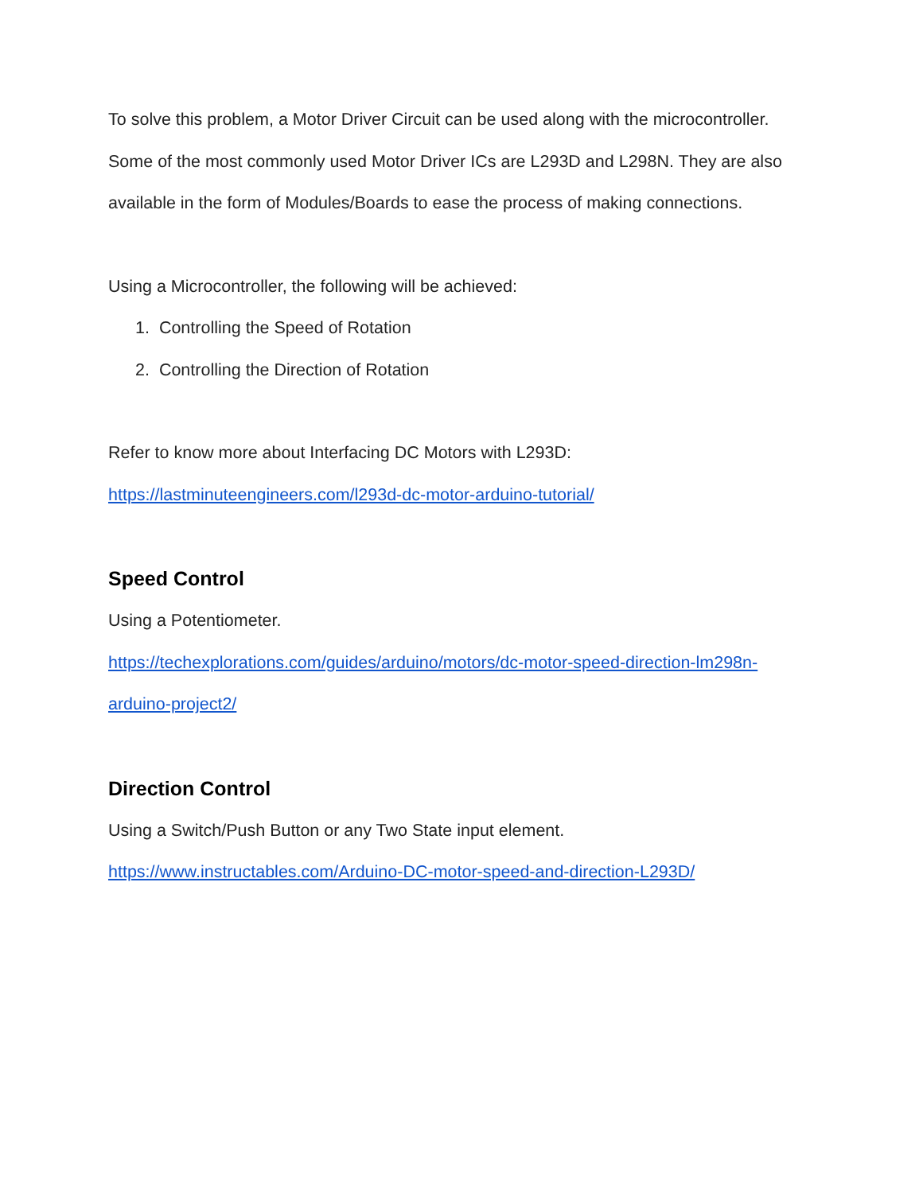To solve this problem, a Motor Driver Circuit can be used along with the microcontroller. Some of the most commonly used Motor Driver ICs are L293D and L298N. They are also available in the form of Modules/Boards to ease the process of making connections.
Using a Microcontroller, the following will be achieved:
1. Controlling the Speed of Rotation
2. Controlling the Direction of Rotation
Refer to know more about Interfacing DC Motors with L293D:
https://lastminuteengineers.com/l293d-dc-motor-arduino-tutorial/
Speed Control
Using a Potentiometer.
https://techexplorations.com/guides/arduino/motors/dc-motor-speed-direction-lm298n-arduino-project2/
Direction Control
Using a Switch/Push Button or any Two State input element.
https://www.instructables.com/Arduino-DC-motor-speed-and-direction-L293D/